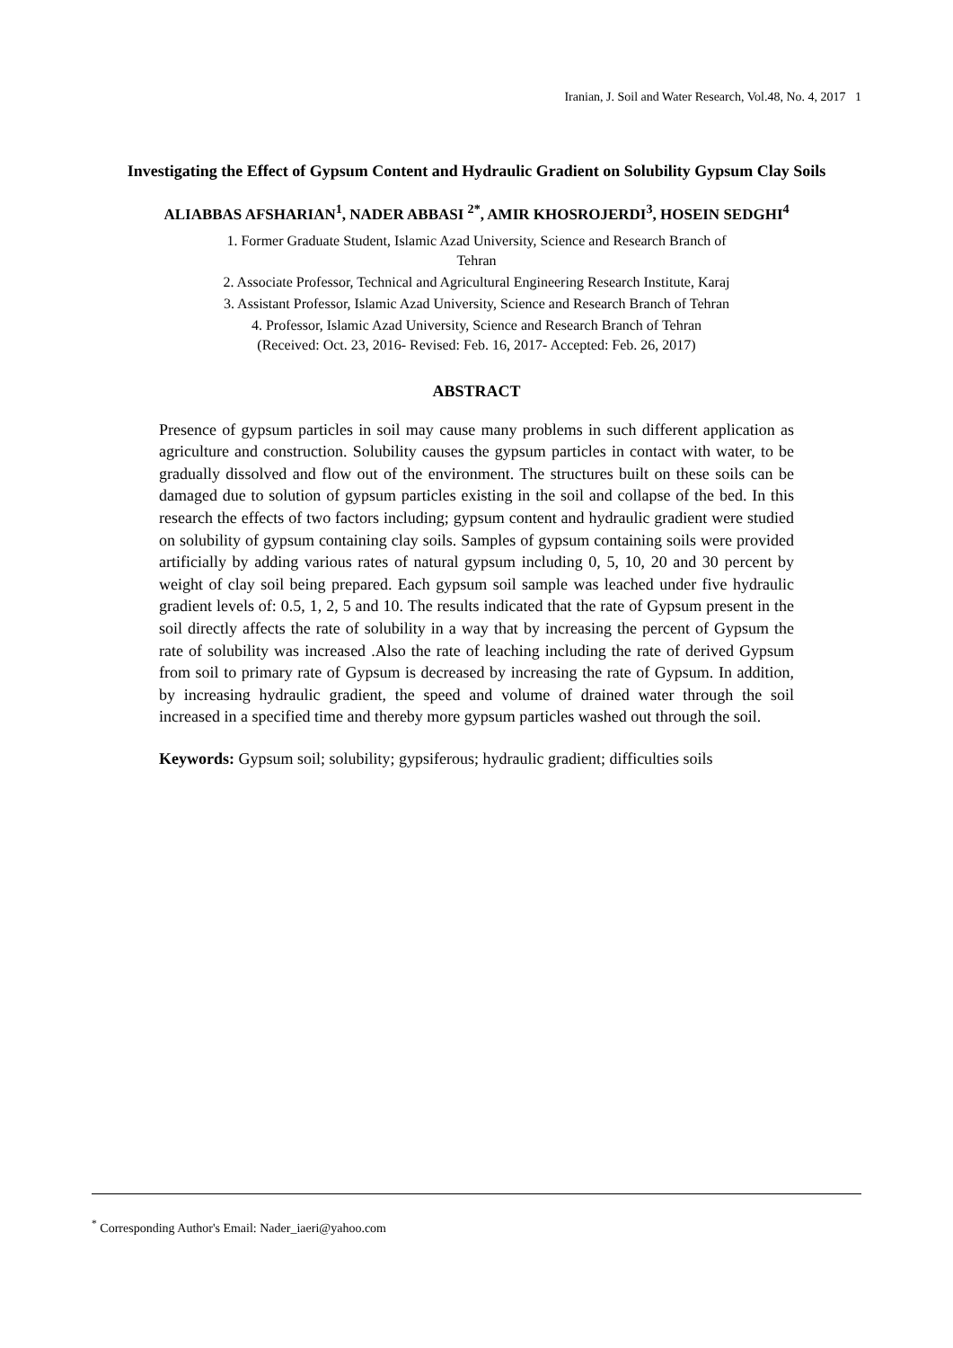Iranian, J. Soil and Water Research, Vol.48, No. 4, 2017 1
Investigating the Effect of Gypsum Content and Hydraulic Gradient on Solubility Gypsum Clay Soils
ALIABBAS AFSHARIAN<sup>1</sup>, NADER ABBASI <sup>2*</sup>, AMIR KHOSROJERDI<sup>3</sup>, HOSEIN SEDGHI<sup>4</sup>
1. Former Graduate Student, Islamic Azad University, Science and Research Branch of
Tehran
2. Associate Professor, Technical and Agricultural Engineering Research Institute, Karaj
3. Assistant Professor, Islamic Azad University, Science and Research Branch of Tehran
4. Professor, Islamic Azad University, Science and Research Branch of Tehran
(Received: Oct. 23, 2016- Revised: Feb. 16, 2017- Accepted: Feb. 26, 2017)
ABSTRACT
Presence of gypsum particles in soil may cause many problems in such different application as agriculture and construction. Solubility causes the gypsum particles in contact with water, to be gradually dissolved and flow out of the environment. The structures built on these soils can be damaged due to solution of gypsum particles existing in the soil and collapse of the bed. In this research the effects of two factors including; gypsum content and hydraulic gradient were studied on solubility of gypsum containing clay soils. Samples of gypsum containing soils were provided artificially by adding various rates of natural gypsum including 0, 5, 10, 20 and 30 percent by weight of clay soil being prepared. Each gypsum soil sample was leached under five hydraulic gradient levels of: 0.5, 1, 2, 5 and 10. The results indicated that the rate of Gypsum present in the soil directly affects the rate of solubility in a way that by increasing the percent of Gypsum the rate of solubility was increased .Also the rate of leaching including the rate of derived Gypsum from soil to primary rate of Gypsum is decreased by increasing the rate of Gypsum. In addition, by increasing hydraulic gradient, the speed and volume of drained water through the soil increased in a specified time and thereby more gypsum particles washed out through the soil.
Keywords: Gypsum soil; solubility; gypsiferous; hydraulic gradient; difficulties soils
<sup>*</sup> Corresponding Author's Email: Nader_iaeri@yahoo.com